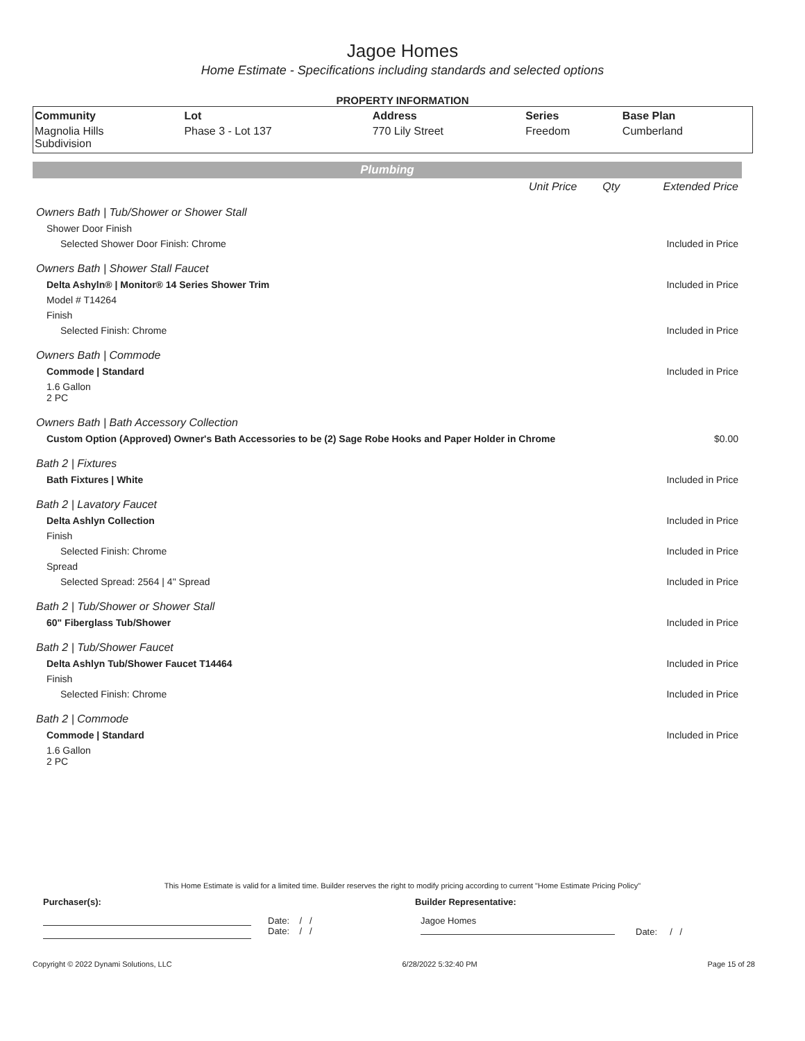Jagoe Homes
Home Estimate - Specifications including standards and selected options
PROPERTY INFORMATION
| Community | Lot | Address | Series | Base Plan |
| --- | --- | --- | --- | --- |
| Magnolia Hills Subdivision | Phase 3 - Lot 137 | 770 Lily Street | Freedom | Cumberland |
Plumbing
| | Unit Price | Qty | Extended Price |
| Owners Bath / Tub/Shower or Shower Stall | | | |
| Shower Door Finish | | | |
| Selected Shower Door Finish: Chrome | | | Included in Price |
| Owners Bath / Shower Stall Faucet | | | |
| Delta Ashyln® / Monitor® 14 Series Shower Trim | | | Included in Price |
| Model # T14264 | | | |
| Finish | | | |
| Selected Finish: Chrome | | | Included in Price |
| Owners Bath / Commode | | | |
| Commode / Standard | | | Included in Price |
| 1.6 Gallon 2 PC | | | |
| Owners Bath / Bath Accessory Collection | | | |
| Custom Option (Approved) Owner's Bath Accessories to be (2) Sage Robe Hooks and Paper Holder in Chrome | | | $0.00 |
| Bath 2 / Fixtures | | | |
| Bath Fixtures / White | | | Included in Price |
| Bath 2 / Lavatory Faucet | | | |
| Delta Ashlyn Collection | | | Included in Price |
| Finish | | | |
| Selected Finish: Chrome | | | Included in Price |
| Spread | | | |
| Selected Spread: 2564 / 4" Spread | | | Included in Price |
| Bath 2 / Tub/Shower or Shower Stall | | | |
| 60" Fiberglass Tub/Shower | | | Included in Price |
| Bath 2 / Tub/Shower Faucet | | | |
| Delta Ashlyn Tub/Shower Faucet T14464 | | | Included in Price |
| Finish | | | |
| Selected Finish: Chrome | | | Included in Price |
| Bath 2 / Commode | | | |
| Commode / Standard | | | Included in Price |
| 1.6 Gallon 2 PC | | | |
This Home Estimate is valid for a limited time. Builder reserves the right to modify pricing according to current "Home Estimate Pricing Policy"
Purchaser(s): Builder Representative:
Date: / /
Date: / /
Jagoe Homes
Date: / /
Copyright © 2022 Dynami Solutions, LLC 6/28/2022 5:32:40 PM Page 15 of 28